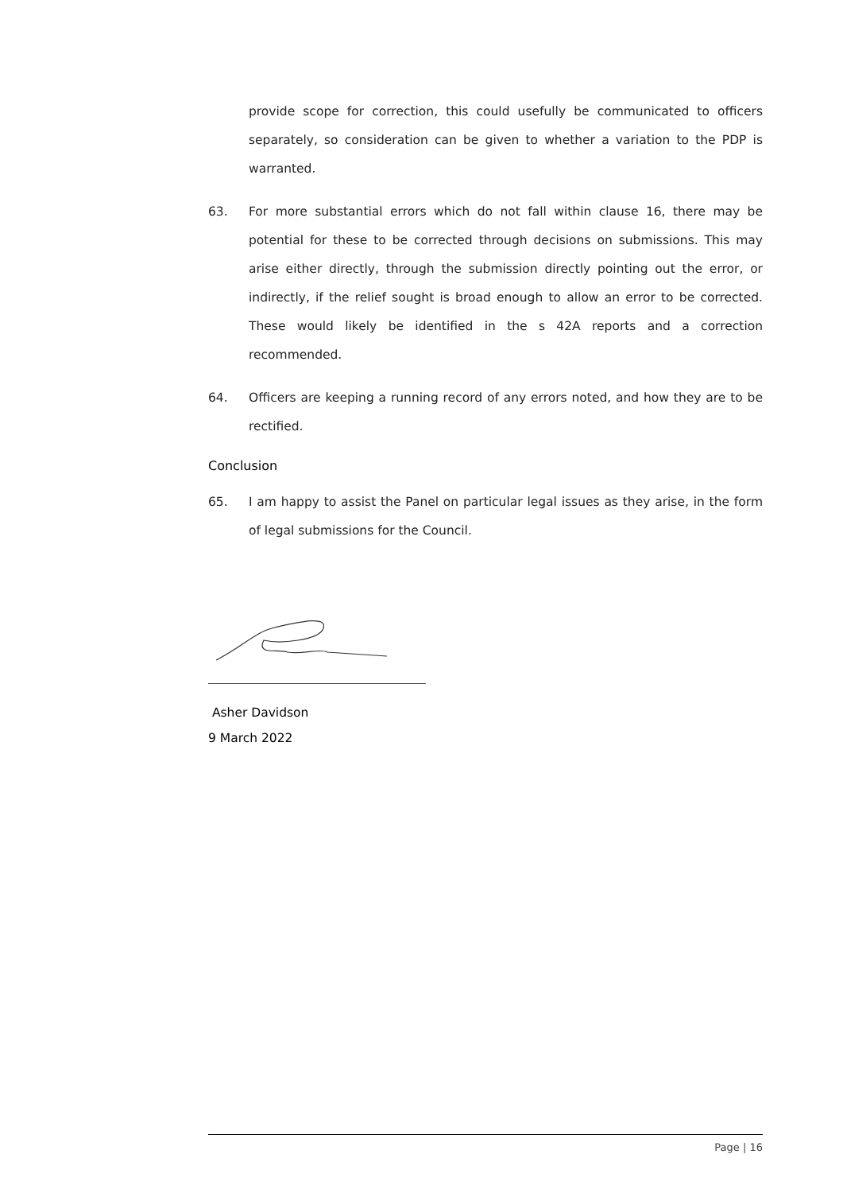provide scope for correction, this could usefully be communicated to officers separately, so consideration can be given to whether a variation to the PDP is warranted.
63. For more substantial errors which do not fall within clause 16, there may be potential for these to be corrected through decisions on submissions. This may arise either directly, through the submission directly pointing out the error, or indirectly, if the relief sought is broad enough to allow an error to be corrected. These would likely be identified in the s 42A reports and a correction recommended.
64. Officers are keeping a running record of any errors noted, and how they are to be rectified.
Conclusion
65. I am happy to assist the Panel on particular legal issues as they arise, in the form of legal submissions for the Council.
Asher Davidson
9 March 2022
Page | 16